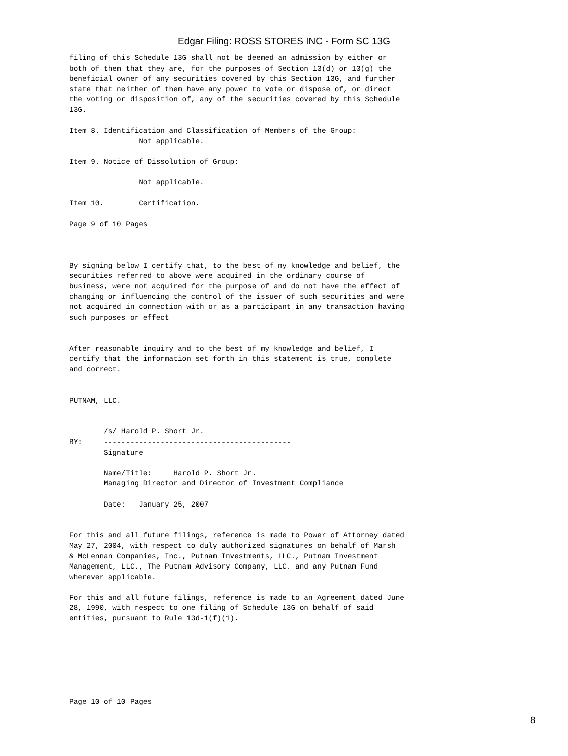Edgar Filing: ROSS STORES INC - Form SC 13G
filing of this Schedule 13G shall not be deemed an admission by either or
both of them that they are, for the purposes of Section 13(d) or 13(g) the
beneficial owner of any securities covered by this Section 13G, and further
state that neither of them have any power to vote or dispose of, or direct
the voting or disposition of, any of the securities covered by this Schedule
13G.

Item 8. Identification and Classification of Members of the Group:
                Not applicable.

Item 9. Notice of Dissolution of Group:

                Not applicable.

Item 10.        Certification.

Page 9 of 10 Pages



By signing below I certify that, to the best of my knowledge and belief, the
securities referred to above were acquired in the ordinary course of
business, were not acquired for the purpose of and do not have the effect of
changing or influencing the control of the issuer of such securities and were
not acquired in connection with or as a participant in any transaction having
such purposes or effect


After reasonable inquiry and to the best of my knowledge and belief, I
certify that the information set forth in this statement is true, complete
and correct.


PUTNAM, LLC.


        /s/ Harold P. Short Jr.
BY:     -------------------------------------------
        Signature

        Name/Title:     Harold P. Short Jr.
        Managing Director and Director of Investment Compliance

        Date:   January 25, 2007


For this and all future filings, reference is made to Power of Attorney dated
May 27, 2004, with respect to duly authorized signatures on behalf of Marsh
& McLennan Companies, Inc., Putnam Investments, LLC., Putnam Investment
Management, LLC., The Putnam Advisory Company, LLC. and any Putnam Fund
wherever applicable.

For this and all future filings, reference is made to an Agreement dated June
28, 1990, with respect to one filing of Schedule 13G on behalf of said
entities, pursuant to Rule 13d-1(f)(1).







Page 10 of 10 Pages
8